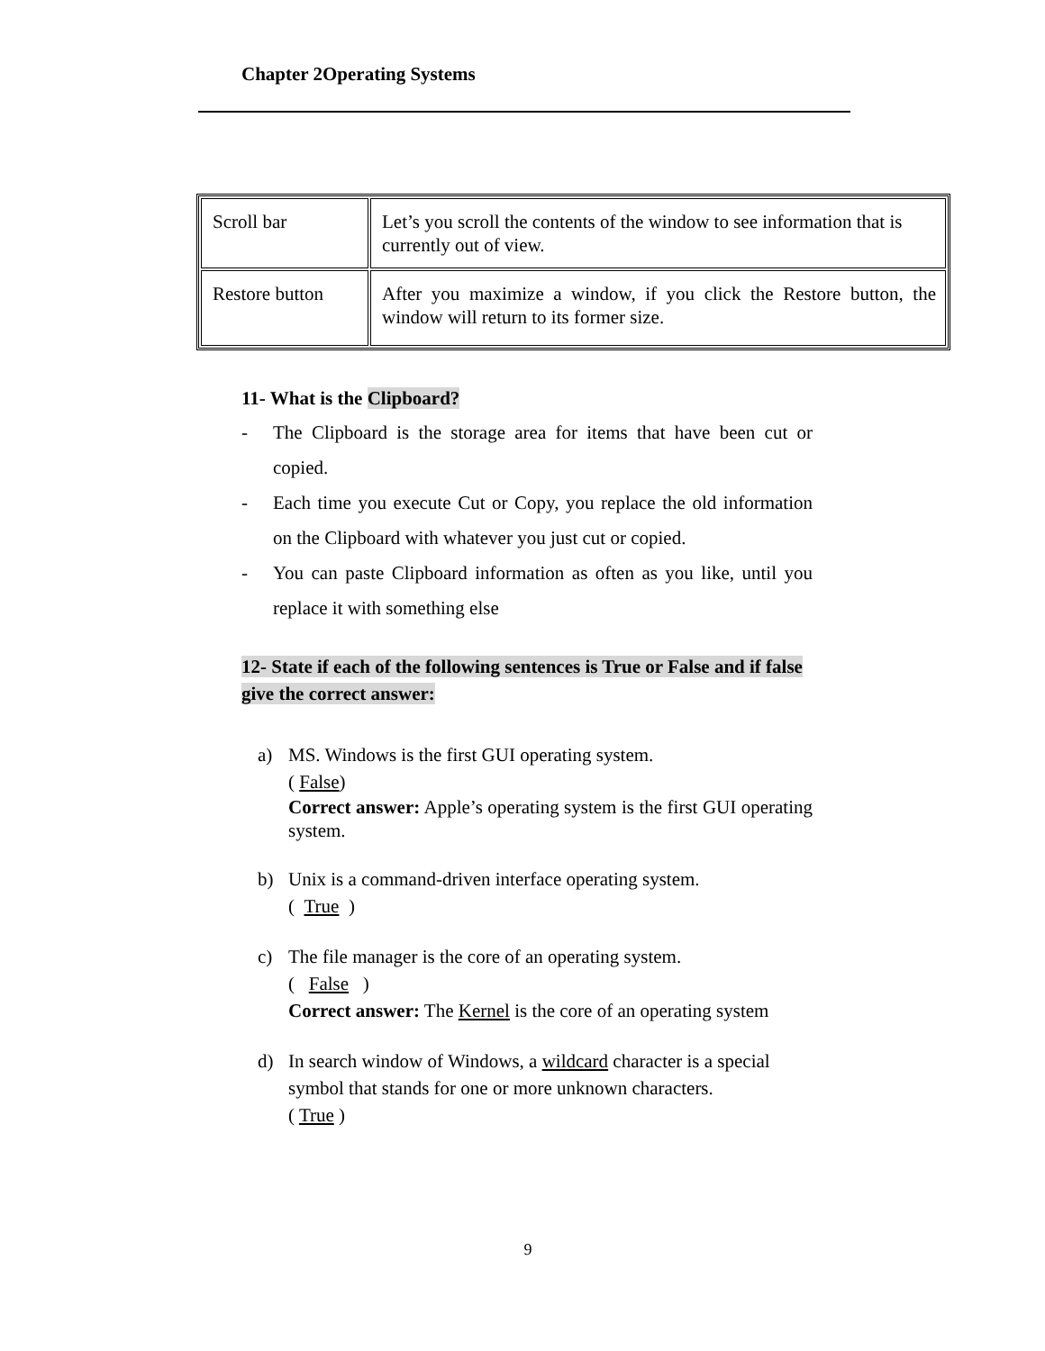Chapter 2Operating Systems
| Scroll bar | Let’s you scroll the contents of the window to see information that is currently out of view. |
| Restore button | After you maximize a window, if you click the Restore button, the window will return to its former size. |
11- What is the Clipboard?
- The Clipboard is the storage area for items that have been cut or copied.
- Each time you execute Cut or Copy, you replace the old information on the Clipboard with whatever you just cut or copied.
- You can paste Clipboard information as often as you like, until you replace it with something else
12- State if each of the following sentences is True or False and if false give the correct answer:
a) MS. Windows is the first GUI operating system.
( False)
Correct answer: Apple’s operating system is the first GUI operating system.
b) Unix is a command-driven interface operating system.
( True )
c) The file manager is the core of an operating system.
( False )
Correct answer: The Kernel is the core of an operating system
d) In search window of Windows, a wildcard character is a special symbol that stands for one or more unknown characters.
( True )
9